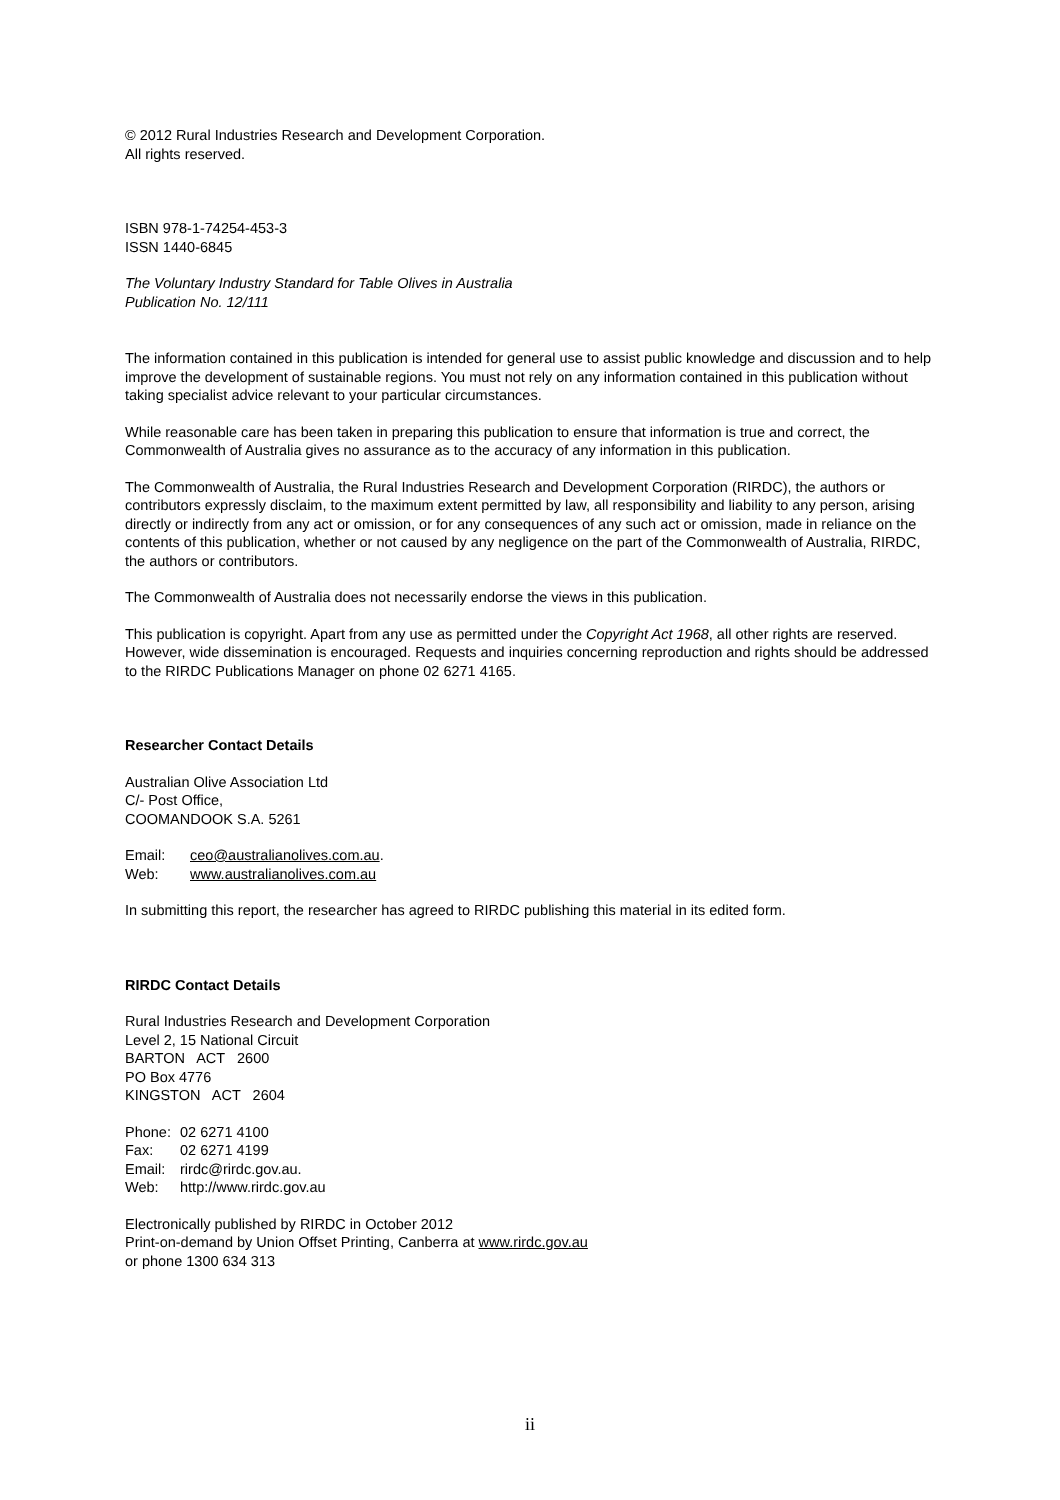© 2012 Rural Industries Research and Development Corporation.
All rights reserved.
ISBN 978-1-74254-453-3
ISSN 1440-6845
The Voluntary Industry Standard for Table Olives in Australia
Publication No. 12/111
The information contained in this publication is intended for general use to assist public knowledge and discussion and to help improve the development of sustainable regions. You must not rely on any information contained in this publication without taking specialist advice relevant to your particular circumstances.
While reasonable care has been taken in preparing this publication to ensure that information is true and correct, the Commonwealth of Australia gives no assurance as to the accuracy of any information in this publication.
The Commonwealth of Australia, the Rural Industries Research and Development Corporation (RIRDC), the authors or contributors expressly disclaim, to the maximum extent permitted by law, all responsibility and liability to any person, arising directly or indirectly from any act or omission, or for any consequences of any such act or omission, made in reliance on the contents of this publication, whether or not caused by any negligence on the part of the Commonwealth of Australia, RIRDC, the authors or contributors.
The Commonwealth of Australia does not necessarily endorse the views in this publication.
This publication is copyright. Apart from any use as permitted under the Copyright Act 1968, all other rights are reserved. However, wide dissemination is encouraged. Requests and inquiries concerning reproduction and rights should be addressed to the RIRDC Publications Manager on phone 02 6271 4165.
Researcher Contact Details
Australian Olive Association Ltd
C/- Post Office,
COOMANDOOK S.A. 5261
Email: ceo@australianolives.com.au.
Web: www.australianolives.com.au
In submitting this report, the researcher has agreed to RIRDC publishing this material in its edited form.
RIRDC Contact Details
Rural Industries Research and Development Corporation
Level 2, 15 National Circuit
BARTON ACT 2600
PO Box 4776
KINGSTON ACT 2604
Phone: 02 6271 4100
Fax: 02 6271 4199
Email: rirdc@rirdc.gov.au.
Web: http://www.rirdc.gov.au
Electronically published by RIRDC in October 2012
Print-on-demand by Union Offset Printing, Canberra at www.rirdc.gov.au
or phone 1300 634 313
ii